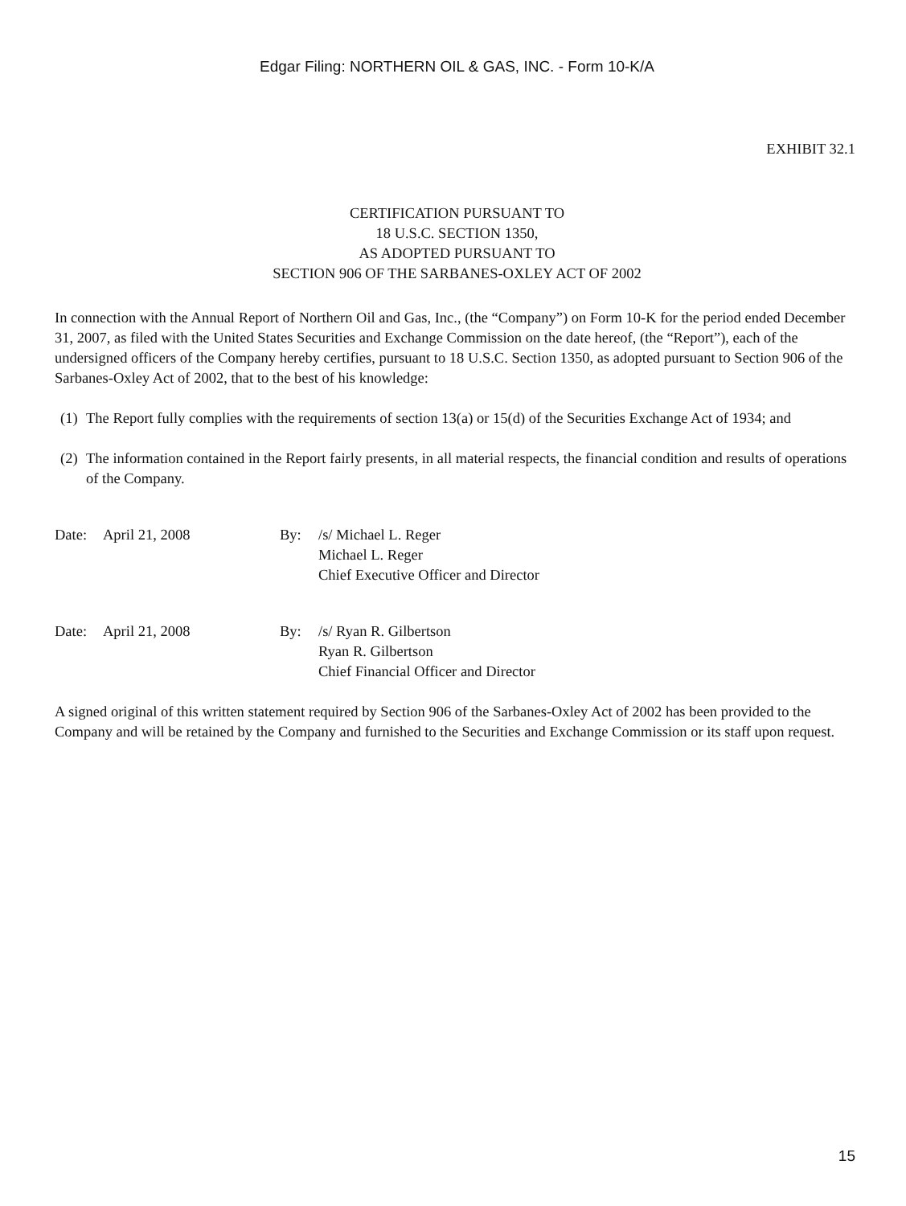Edgar Filing: NORTHERN OIL & GAS, INC. - Form 10-K/A
EXHIBIT 32.1
CERTIFICATION PURSUANT TO
18 U.S.C. SECTION 1350,
AS ADOPTED PURSUANT TO
SECTION 906 OF THE SARBANES-OXLEY ACT OF 2002
In connection with the Annual Report of Northern Oil and Gas, Inc., (the “Company”) on Form 10-K for the period ended December 31, 2007, as filed with the United States Securities and Exchange Commission on the date hereof, (the “Report”), each of the undersigned officers of the Company hereby certifies, pursuant to 18 U.S.C. Section 1350, as adopted pursuant to Section 906 of the Sarbanes-Oxley Act of 2002, that to the best of his knowledge:
(1) The Report fully complies with the requirements of section 13(a) or 15(d) of the Securities Exchange Act of 1934; and
(2) The information contained in the Report fairly presents, in all material respects, the financial condition and results of operations of the Company.
| Date: | April 21, 2008 | By: | /s/ Michael L. Reger Michael L. Reger Chief Executive Officer and Director |
| Date: | April 21, 2008 | By: | /s/ Ryan R. Gilbertson Ryan R. Gilbertson Chief Financial Officer and Director |
A signed original of this written statement required by Section 906 of the Sarbanes-Oxley Act of 2002 has been provided to the Company and will be retained by the Company and furnished to the Securities and Exchange Commission or its staff upon request.
15